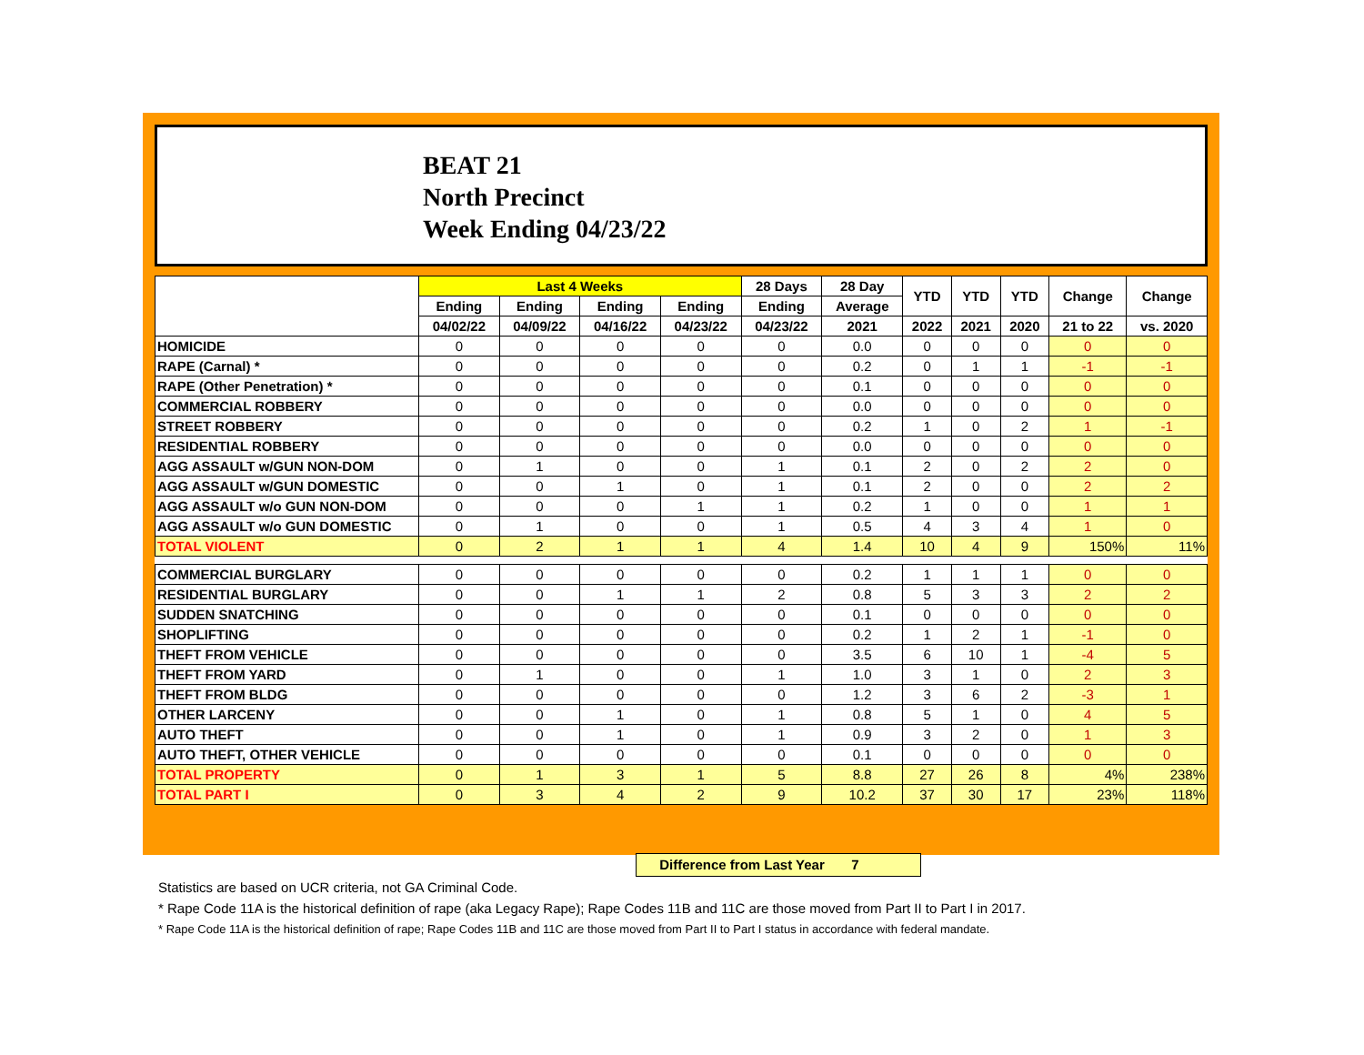BEAT 21
North Precinct
Week Ending 04/23/22
| | Last 4 Weeks | | | | 28 Days | 28 Day | YTD | YTD | YTD | Change | Change |
| --- | --- | --- | --- | --- | --- | --- | --- | --- | --- | --- | --- |
| | Ending | Ending | Ending | Ending | Ending | Average | | | | | |
| | 04/02/22 | 04/09/22 | 04/16/22 | 04/23/22 | 04/23/22 | 2021 | 2022 | 2021 | 2020 | 21 to 22 | vs. 2020 |
| HOMICIDE | 0 | 0 | 0 | 0 | 0 | 0.0 | 0 | 0 | 0 | 0 | 0 |
| RAPE (Carnal) * | 0 | 0 | 0 | 0 | 0 | 0.2 | 0 | 1 | 1 | -1 | -1 |
| RAPE (Other Penetration) * | 0 | 0 | 0 | 0 | 0 | 0.1 | 0 | 0 | 0 | 0 | 0 |
| COMMERCIAL ROBBERY | 0 | 0 | 0 | 0 | 0 | 0.0 | 0 | 0 | 0 | 0 | 0 |
| STREET ROBBERY | 0 | 0 | 0 | 0 | 0 | 0.2 | 1 | 0 | 2 | 1 | -1 |
| RESIDENTIAL ROBBERY | 0 | 0 | 0 | 0 | 0 | 0.0 | 0 | 0 | 0 | 0 | 0 |
| AGG ASSAULT w/GUN NON-DOM | 0 | 1 | 0 | 0 | 1 | 0.1 | 2 | 0 | 2 | 2 | 0 |
| AGG ASSAULT w/GUN DOMESTIC | 0 | 0 | 1 | 0 | 1 | 0.1 | 2 | 0 | 0 | 2 | 2 |
| AGG ASSAULT w/o GUN NON-DOM | 0 | 0 | 0 | 1 | 1 | 0.2 | 1 | 0 | 0 | 1 | 1 |
| AGG ASSAULT w/o GUN DOMESTIC | 0 | 1 | 0 | 0 | 1 | 0.5 | 4 | 3 | 4 | 1 | 0 |
| TOTAL VIOLENT | 0 | 2 | 1 | 1 | 4 | 1.4 | 10 | 4 | 9 | 150% | 11% |
| COMMERCIAL BURGLARY | 0 | 0 | 0 | 0 | 0 | 0.2 | 1 | 1 | 1 | 0 | 0 |
| RESIDENTIAL BURGLARY | 0 | 0 | 1 | 1 | 2 | 0.8 | 5 | 3 | 3 | 2 | 2 |
| SUDDEN SNATCHING | 0 | 0 | 0 | 0 | 0 | 0.1 | 0 | 0 | 0 | 0 | 0 |
| SHOPLIFTING | 0 | 0 | 0 | 0 | 0 | 0.2 | 1 | 2 | 1 | -1 | 0 |
| THEFT FROM VEHICLE | 0 | 0 | 0 | 0 | 0 | 3.5 | 6 | 10 | 1 | -4 | 5 |
| THEFT FROM YARD | 0 | 1 | 0 | 0 | 1 | 1.0 | 3 | 1 | 0 | 2 | 3 |
| THEFT FROM BLDG | 0 | 0 | 0 | 0 | 0 | 1.2 | 3 | 6 | 2 | -3 | 1 |
| OTHER LARCENY | 0 | 0 | 1 | 0 | 1 | 0.8 | 5 | 1 | 0 | 4 | 5 |
| AUTO THEFT | 0 | 0 | 1 | 0 | 1 | 0.9 | 3 | 2 | 0 | 1 | 3 |
| AUTO THEFT, OTHER VEHICLE | 0 | 0 | 0 | 0 | 0 | 0.1 | 0 | 0 | 0 | 0 | 0 |
| TOTAL PROPERTY | 0 | 1 | 3 | 1 | 5 | 8.8 | 27 | 26 | 8 | 4% | 238% |
| TOTAL PART I | 0 | 3 | 4 | 2 | 9 | 10.2 | 37 | 30 | 17 | 23% | 118% |
Difference from Last Year 7
Statistics are based on UCR criteria, not GA Criminal Code.
* Rape Code 11A is the historical definition of rape (aka Legacy Rape); Rape Codes 11B and 11C are those moved from Part II to Part I in 2017.
* Rape Code 11A is the historical definition of rape; Rape Codes 11B and 11C are those moved from Part II to Part I status in accordance with federal mandate.